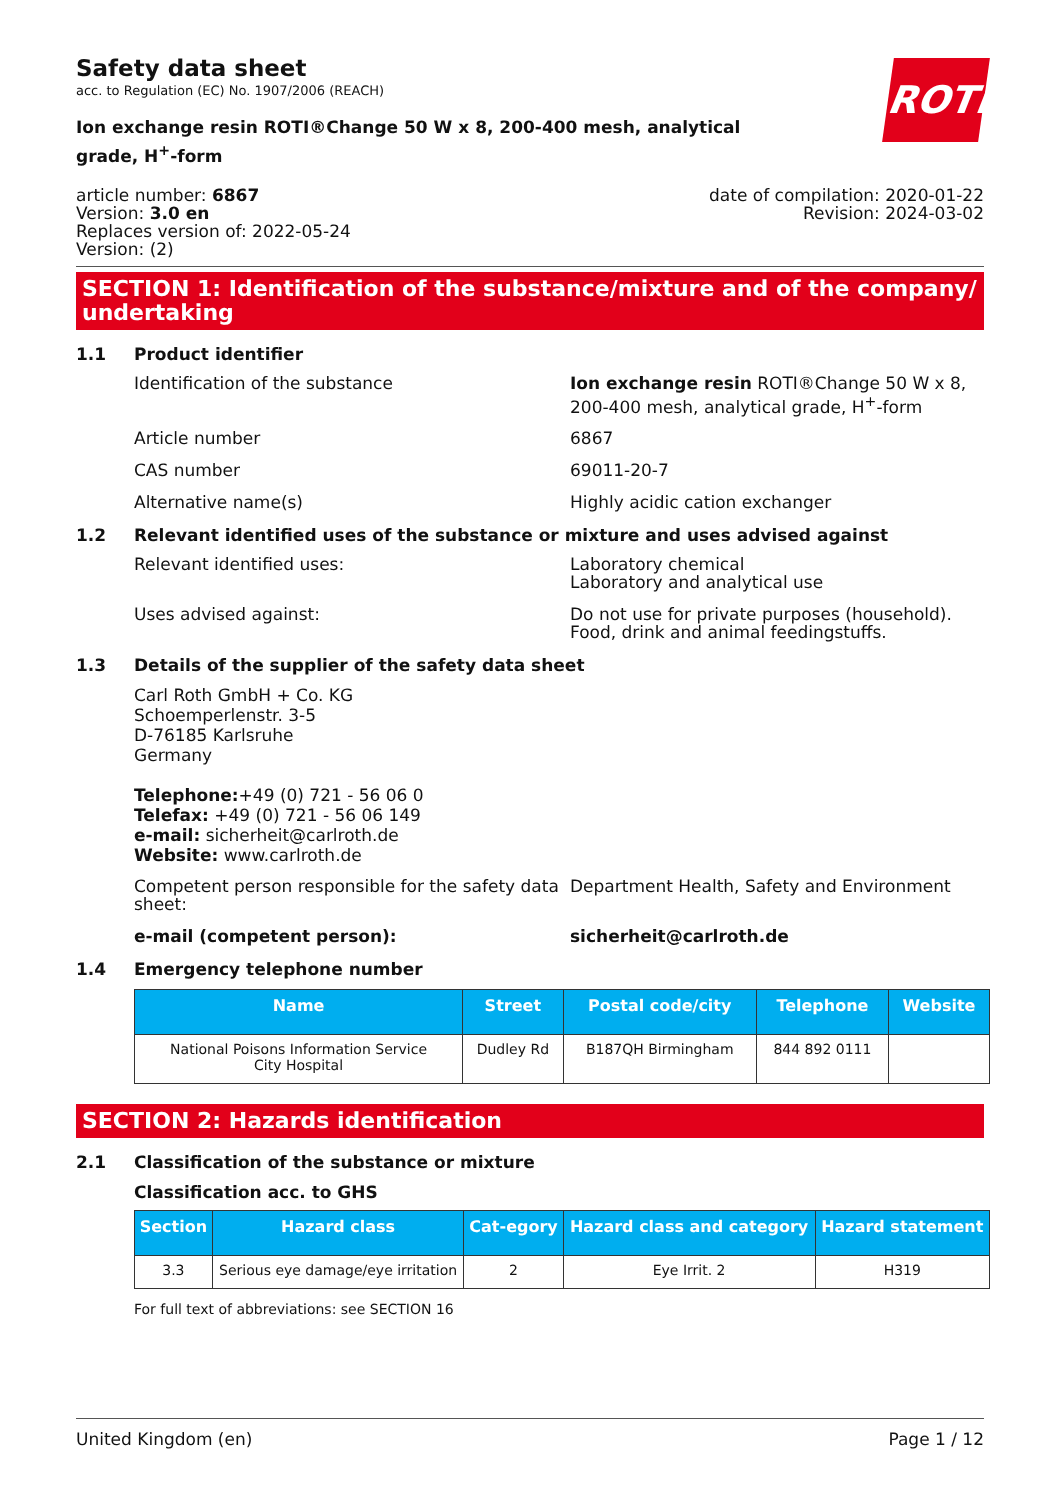Safety data sheet
acc. to Regulation (EC) No. 1907/2006 (REACH)
ROTH
Ion exchange resin ROTI®Change 50 W x 8, 200-400 mesh, analytical grade, H<sup>+</sup>-form
article number: 6867
Version: 3.0 en
Replaces version of: 2022-05-24
Version: (2)
date of compilation: 2020-01-22
Revision: 2024-03-02
SECTION 1: Identification of the substance/mixture and of the company/ undertaking
1.1 Product identifier
Identification of the substance Ion exchange resin ROTI®Change 50 W x 8, 200-400 mesh, analytical grade, H<sup>+</sup>-form
Article number 6867
CAS number 69011-20-7
Alternative name(s) Highly acidic cation exchanger
1.2 Relevant identified uses of the substance or mixture and uses advised against
Relevant identified uses: Laboratory chemical
Laboratory and analytical use
Uses advised against: Do not use for private purposes (household).
Food, drink and animal feedingstuffs.
1.3 Details of the supplier of the safety data sheet
Carl Roth GmbH + Co. KG
Schoemperlenstr. 3-5
D-76185 Karlsruhe
Germany
Telephone:+49 (0) 721 - 56 06 0
Telefax: +49 (0) 721 - 56 06 149
e-mail: sicherheit@carlroth.de
Website: www.carlroth.de
Competent person responsible for the safety data sheet:
Department Health, Safety and Environment
e-mail (competent person): sicherheit@carlroth.de
1.4 Emergency telephone number
| Name | Street | Postal code/city | Telephone | Website |
| --- | --- | --- | --- | --- |
| National Poisons Information Service City Hospital | Dudley Rd | B187QH Birmingham | 844 892 0111 | |
SECTION 2: Hazards identification
2.1 Classification of the substance or mixture
Classification acc. to GHS
| Section | Hazard class | Cat-egory | Hazard class and category | Hazard statement |
| --- | --- | --- | --- | --- |
| 3.3 | Serious eye damage/eye irritation | 2 | Eye Irrit. 2 | H319 |
For full text of abbreviations: see SECTION 16
United Kingdom (en) Page 1 / 12